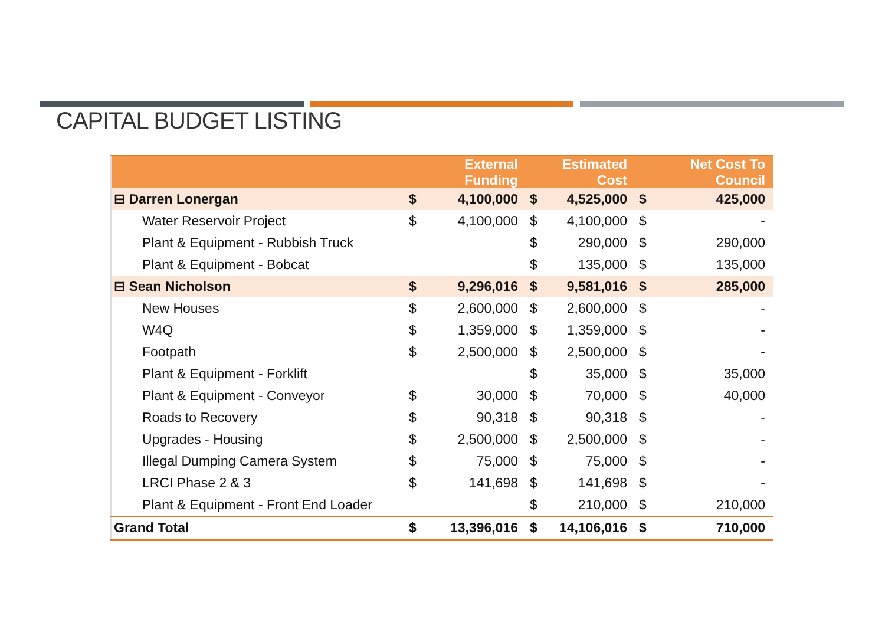CAPITAL BUDGET LISTING
| | External Funding | | Estimated Cost | | Net Cost To Council | |
| --- | --- | --- | --- | --- | --- | --- |
| ⊟ Darren Lonergan | $ | 4,100,000 | $ | 4,525,000 | $ | 425,000 |
| Water Reservoir Project | $ | 4,100,000 | $ | 4,100,000 | $ | - |
| Plant & Equipment - Rubbish Truck | | | $ | 290,000 | $ | 290,000 |
| Plant & Equipment - Bobcat | | | $ | 135,000 | $ | 135,000 |
| ⊟ Sean Nicholson | $ | 9,296,016 | $ | 9,581,016 | $ | 285,000 |
| New Houses | $ | 2,600,000 | $ | 2,600,000 | $ | - |
| W4Q | $ | 1,359,000 | $ | 1,359,000 | $ | - |
| Footpath | $ | 2,500,000 | $ | 2,500,000 | $ | - |
| Plant & Equipment - Forklift | | | $ | 35,000 | $ | 35,000 |
| Plant & Equipment - Conveyor | $ | 30,000 | $ | 70,000 | $ | 40,000 |
| Roads to Recovery | $ | 90,318 | $ | 90,318 | $ | - |
| Upgrades - Housing | $ | 2,500,000 | $ | 2,500,000 | $ | - |
| Illegal Dumping Camera System | $ | 75,000 | $ | 75,000 | $ | - |
| LRCI Phase 2 & 3 | $ | 141,698 | $ | 141,698 | $ | - |
| Plant & Equipment - Front End Loader | | | $ | 210,000 | $ | 210,000 |
| Grand Total | $ | 13,396,016 | $ | 14,106,016 | $ | 710,000 |